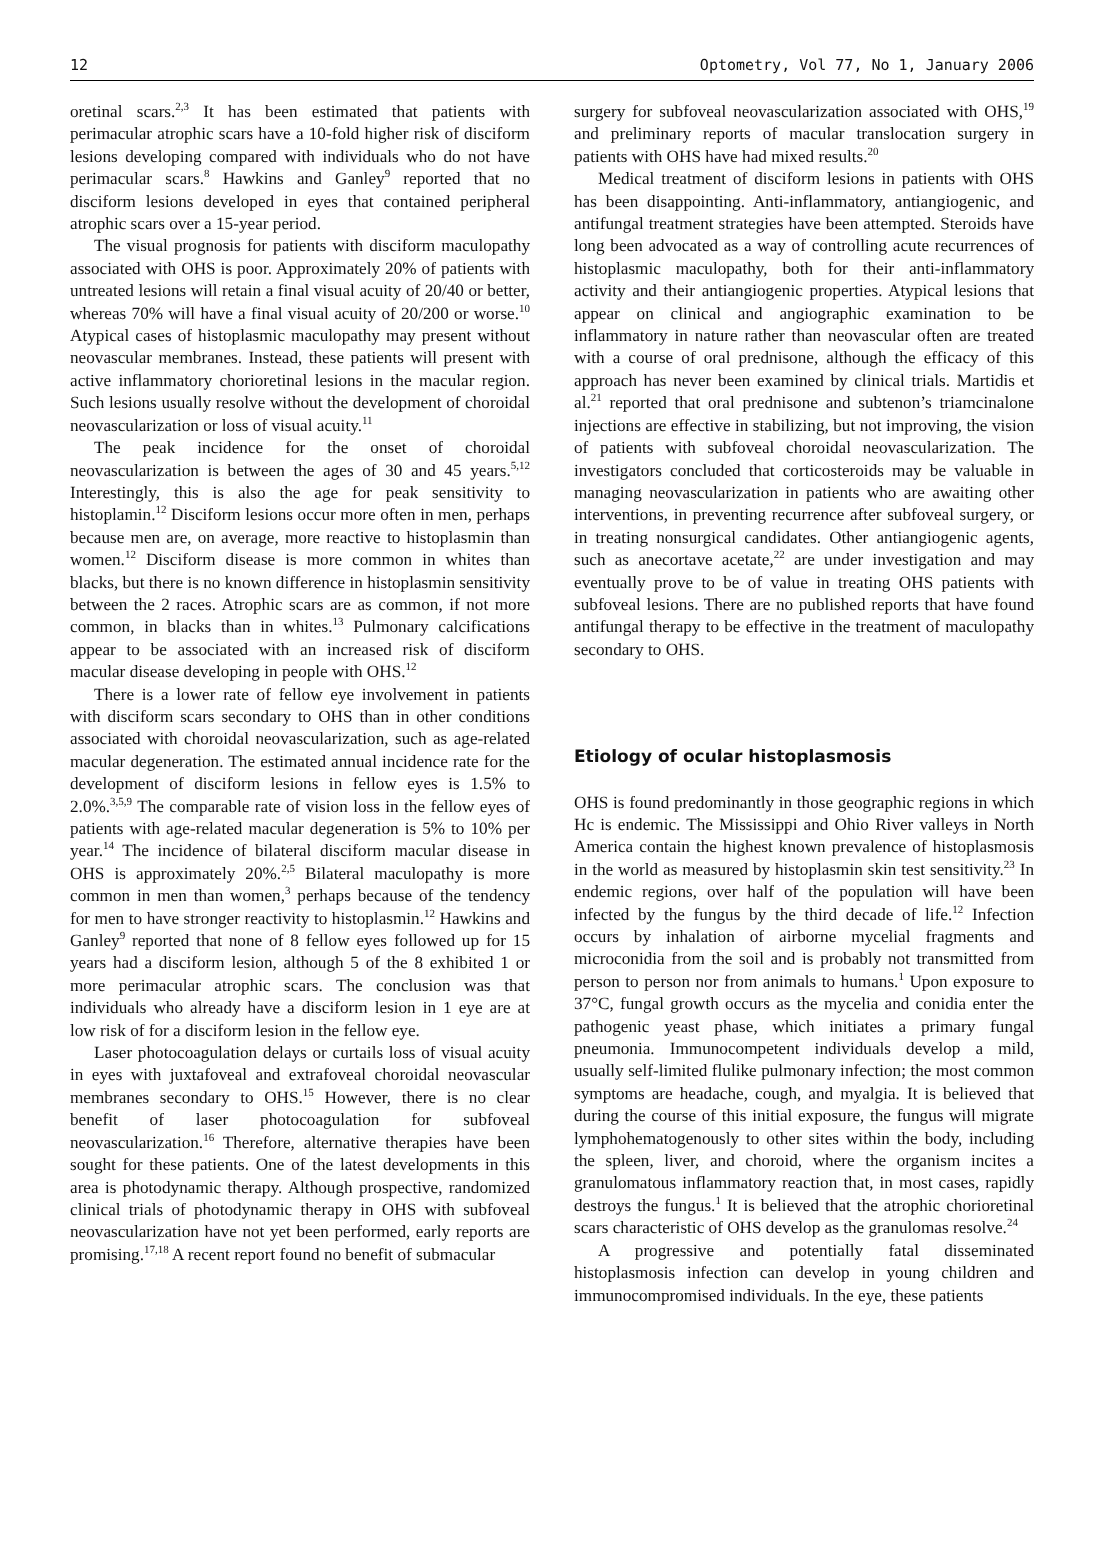12 Optometry, Vol 77, No 1, January 2006
oretinal scars.<sup>2,3</sup> It has been estimated that patients with perimacular atrophic scars have a 10-fold higher risk of disciform lesions developing compared with individuals who do not have perimacular scars.<sup>8</sup> Hawkins and Ganley<sup>9</sup> reported that no disciform lesions developed in eyes that contained peripheral atrophic scars over a 15-year period.
The visual prognosis for patients with disciform maculopathy associated with OHS is poor. Approximately 20% of patients with untreated lesions will retain a final visual acuity of 20/40 or better, whereas 70% will have a final visual acuity of 20/200 or worse.<sup>10</sup> Atypical cases of histoplasmic maculopathy may present without neovascular membranes. Instead, these patients will present with active inflammatory chorioretinal lesions in the macular region. Such lesions usually resolve without the development of choroidal neovascularization or loss of visual acuity.<sup>11</sup>
The peak incidence for the onset of choroidal neovascularization is between the ages of 30 and 45 years.<sup>5,12</sup> Interestingly, this is also the age for peak sensitivity to histoplamin.<sup>12</sup> Disciform lesions occur more often in men, perhaps because men are, on average, more reactive to histoplasmin than women.<sup>12</sup> Disciform disease is more common in whites than blacks, but there is no known difference in histoplasmin sensitivity between the 2 races. Atrophic scars are as common, if not more common, in blacks than in whites.<sup>13</sup> Pulmonary calcifications appear to be associated with an increased risk of disciform macular disease developing in people with OHS.<sup>12</sup>
There is a lower rate of fellow eye involvement in patients with disciform scars secondary to OHS than in other conditions associated with choroidal neovascularization, such as age-related macular degeneration. The estimated annual incidence rate for the development of disciform lesions in fellow eyes is 1.5% to 2.0%.<sup>3,5,9</sup> The comparable rate of vision loss in the fellow eyes of patients with age-related macular degeneration is 5% to 10% per year.<sup>14</sup> The incidence of bilateral disciform macular disease in OHS is approximately 20%.<sup>2,5</sup> Bilateral maculopathy is more common in men than women,<sup>3</sup> perhaps because of the tendency for men to have stronger reactivity to histoplasmin.<sup>12</sup> Hawkins and Ganley<sup>9</sup> reported that none of 8 fellow eyes followed up for 15 years had a disciform lesion, although 5 of the 8 exhibited 1 or more perimacular atrophic scars. The conclusion was that individuals who already have a disciform lesion in 1 eye are at low risk of for a disciform lesion in the fellow eye.
Laser photocoagulation delays or curtails loss of visual acuity in eyes with juxtafoveal and extrafoveal choroidal neovascular membranes secondary to OHS.<sup>15</sup> However, there is no clear benefit of laser photocoagulation for subfoveal neovascularization.<sup>16</sup> Therefore, alternative therapies have been sought for these patients. One of the latest developments in this area is photodynamic therapy. Although prospective, randomized clinical trials of photodynamic therapy in OHS with subfoveal neovascularization have not yet been performed, early reports are promising.<sup>17,18</sup> A recent report found no benefit of submacular
surgery for subfoveal neovascularization associated with OHS,<sup>19</sup> and preliminary reports of macular translocation surgery in patients with OHS have had mixed results.<sup>20</sup>
Medical treatment of disciform lesions in patients with OHS has been disappointing. Anti-inflammatory, antiangiogenic, and antifungal treatment strategies have been attempted. Steroids have long been advocated as a way of controlling acute recurrences of histoplasmic maculopathy, both for their anti-inflammatory activity and their antiangiogenic properties. Atypical lesions that appear on clinical and angiographic examination to be inflammatory in nature rather than neovascular often are treated with a course of oral prednisone, although the efficacy of this approach has never been examined by clinical trials. Martidis et al.<sup>21</sup> reported that oral prednisone and subtenon’s triamcinalone injections are effective in stabilizing, but not improving, the vision of patients with subfoveal choroidal neovascularization. The investigators concluded that corticosteroids may be valuable in managing neovascularization in patients who are awaiting other interventions, in preventing recurrence after subfoveal surgery, or in treating nonsurgical candidates. Other antiangiogenic agents, such as anecortave acetate,<sup>22</sup> are under investigation and may eventually prove to be of value in treating OHS patients with subfoveal lesions. There are no published reports that have found antifungal therapy to be effective in the treatment of maculopathy secondary to OHS.
Etiology of ocular histoplasmosis
OHS is found predominantly in those geographic regions in which Hc is endemic. The Mississippi and Ohio River valleys in North America contain the highest known prevalence of histoplasmosis in the world as measured by histoplasmin skin test sensitivity.<sup>23</sup> In endemic regions, over half of the population will have been infected by the fungus by the third decade of life.<sup>12</sup> Infection occurs by inhalation of airborne mycelial fragments and microconidia from the soil and is probably not transmitted from person to person nor from animals to humans.<sup>1</sup> Upon exposure to 37°C, fungal growth occurs as the mycelia and conidia enter the pathogenic yeast phase, which initiates a primary fungal pneumonia. Immunocompetent individuals develop a mild, usually self-limited flulike pulmonary infection; the most common symptoms are headache, cough, and myalgia. It is believed that during the course of this initial exposure, the fungus will migrate lymphohematogenously to other sites within the body, including the spleen, liver, and choroid, where the organism incites a granulomatous inflammatory reaction that, in most cases, rapidly destroys the fungus.<sup>1</sup> It is believed that the atrophic chorioretinal scars characteristic of OHS develop as the granulomas resolve.<sup>24</sup>
A progressive and potentially fatal disseminated histoplasmosis infection can develop in young children and immunocompromised individuals. In the eye, these patients